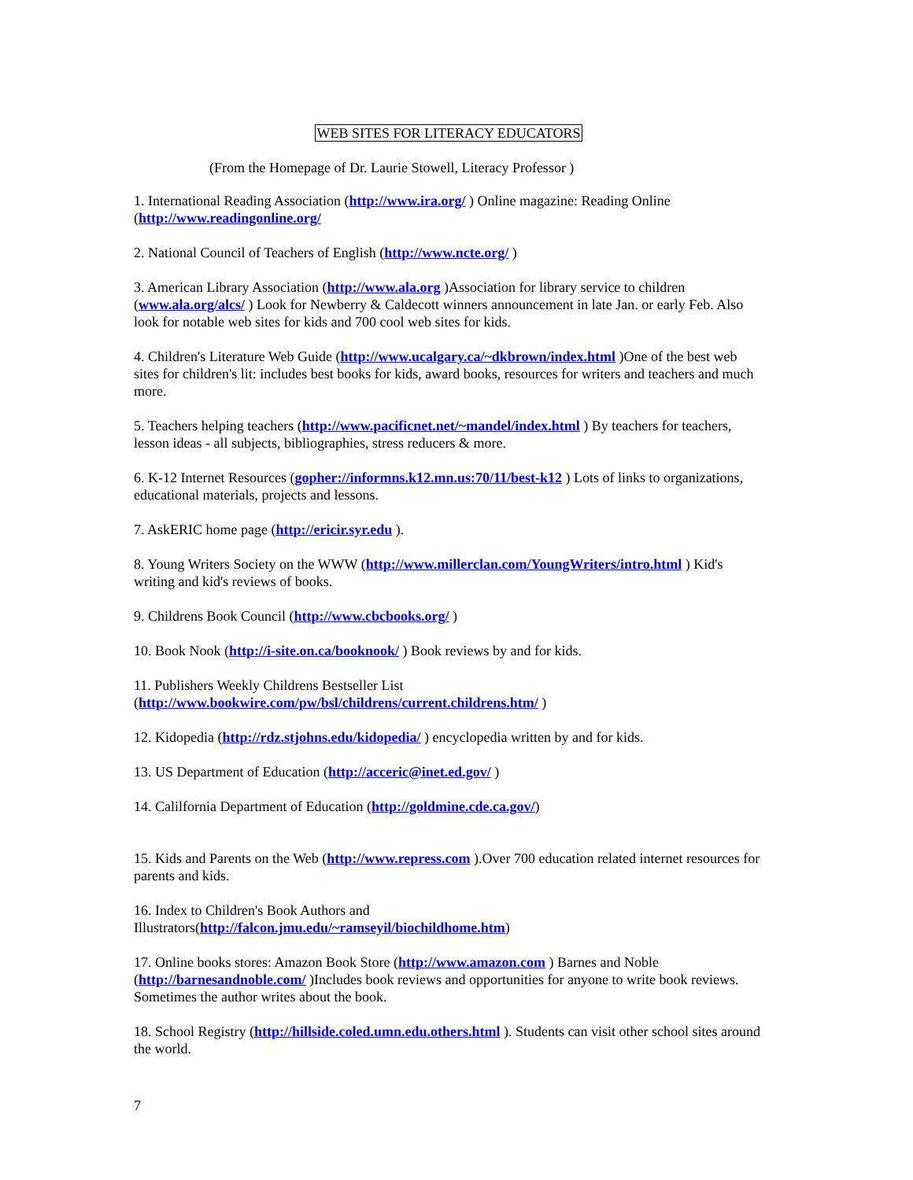WEB SITES FOR LITERACY EDUCATORS
(From the Homepage of Dr. Laurie Stowell, Literacy Professor )
1. International Reading Association (http://www.ira.org/ ) Online magazine: Reading Online (http://www.readingonline.org/
2. National Council of Teachers of English (http://www.ncte.org/ )
3. American Library Association (http://www.ala.org )Association for library service to children (www.ala.org/alcs/ ) Look for Newberry & Caldecott winners announcement in late Jan. or early Feb. Also look for notable web sites for kids and 700 cool web sites for kids.
4. Children's Literature Web Guide (http://www.ucalgary.ca/~dkbrown/index.html )One of the best web sites for children's lit: includes best books for kids, award books, resources for writers and teachers and much more.
5. Teachers helping teachers (http://www.pacificnet.net/~mandel/index.html ) By teachers for teachers, lesson ideas - all subjects, bibliographies, stress reducers & more.
6. K-12 Internet Resources (gopher://informns.k12.mn.us:70/11/best-k12 ) Lots of links to organizations, educational materials, projects and lessons.
7. AskERIC home page (http://ericir.syr.edu ).
8. Young Writers Society on the WWW (http://www.millerclan.com/YoungWriters/intro.html ) Kid's writing and kid's reviews of books.
9. Childrens Book Council (http://www.cbcbooks.org/ )
10. Book Nook (http://i-site.on.ca/booknook/ ) Book reviews by and for kids.
11. Publishers Weekly Childrens Bestseller List
(http://www.bookwire.com/pw/bsl/childrens/current.childrens.htm/ )
12. Kidopedia (http://rdz.stjohns.edu/kidopedia/ ) encyclopedia written by and for kids.
13. US Department of Education (http://acceric@inet.ed.gov/ )
14. Calilfornia Department of Education (http://goldmine.cde.ca.gov/)
15. Kids and Parents on the Web (http://www.repress.com ).Over 700 education related internet resources for parents and kids.
16. Index to Children's Book Authors and
Illustrators(http://falcon.jmu.edu/~ramseyil/biochildhome.htm)
17. Online books stores: Amazon Book Store (http://www.amazon.com ) Barnes and Noble (http://barnesandnoble.com/ )Includes book reviews and opportunities for anyone to write book reviews. Sometimes the author writes about the book.
18. School Registry (http://hillside.coled.umn.edu.others.html ). Students can visit other school sites around the world.
7